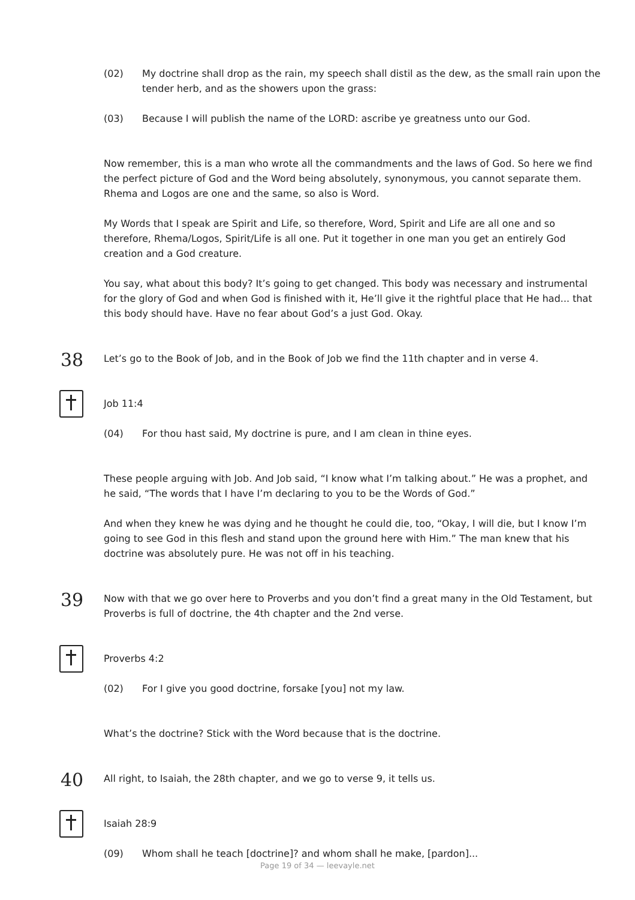(02) My doctrine shall drop as the rain, my speech shall distil as the dew, as the small rain upon the tender herb, and as the showers upon the grass:
(03) Because I will publish the name of the LORD: ascribe ye greatness unto our God.
Now remember, this is a man who wrote all the commandments and the laws of God. So here we find the perfect picture of God and the Word being absolutely, synonymous, you cannot separate them. Rhema and Logos are one and the same, so also is Word.
My Words that I speak are Spirit and Life, so therefore, Word, Spirit and Life are all one and so therefore, Rhema/Logos, Spirit/Life is all one. Put it together in one man you get an entirely God creation and a God creature.
You say, what about this body? It’s going to get changed. This body was necessary and instrumental for the glory of God and when God is finished with it, He’ll give it the rightful place that He had... that this body should have. Have no fear about God’s a just God. Okay.
38
Let’s go to the Book of Job, and in the Book of Job we find the 11th chapter and in verse 4.
Job 11:4
(04) For thou hast said, My doctrine is pure, and I am clean in thine eyes.
These people arguing with Job. And Job said, “I know what I’m talking about.” He was a prophet, and he said, “The words that I have I’m declaring to you to be the Words of God.”
And when they knew he was dying and he thought he could die, too, “Okay, I will die, but I know I’m going to see God in this flesh and stand upon the ground here with Him.” The man knew that his doctrine was absolutely pure. He was not off in his teaching.
39
Now with that we go over here to Proverbs and you don’t find a great many in the Old Testament, but Proverbs is full of doctrine, the 4th chapter and the 2nd verse.
Proverbs 4:2
(02) For I give you good doctrine, forsake [you] not my law.
What’s the doctrine? Stick with the Word because that is the doctrine.
40
All right, to Isaiah, the 28th chapter, and we go to verse 9, it tells us.
Isaiah 28:9
(09) Whom shall he teach [doctrine]? and whom shall he make, [pardon]...
Page 19 of 34 — leevayle.net